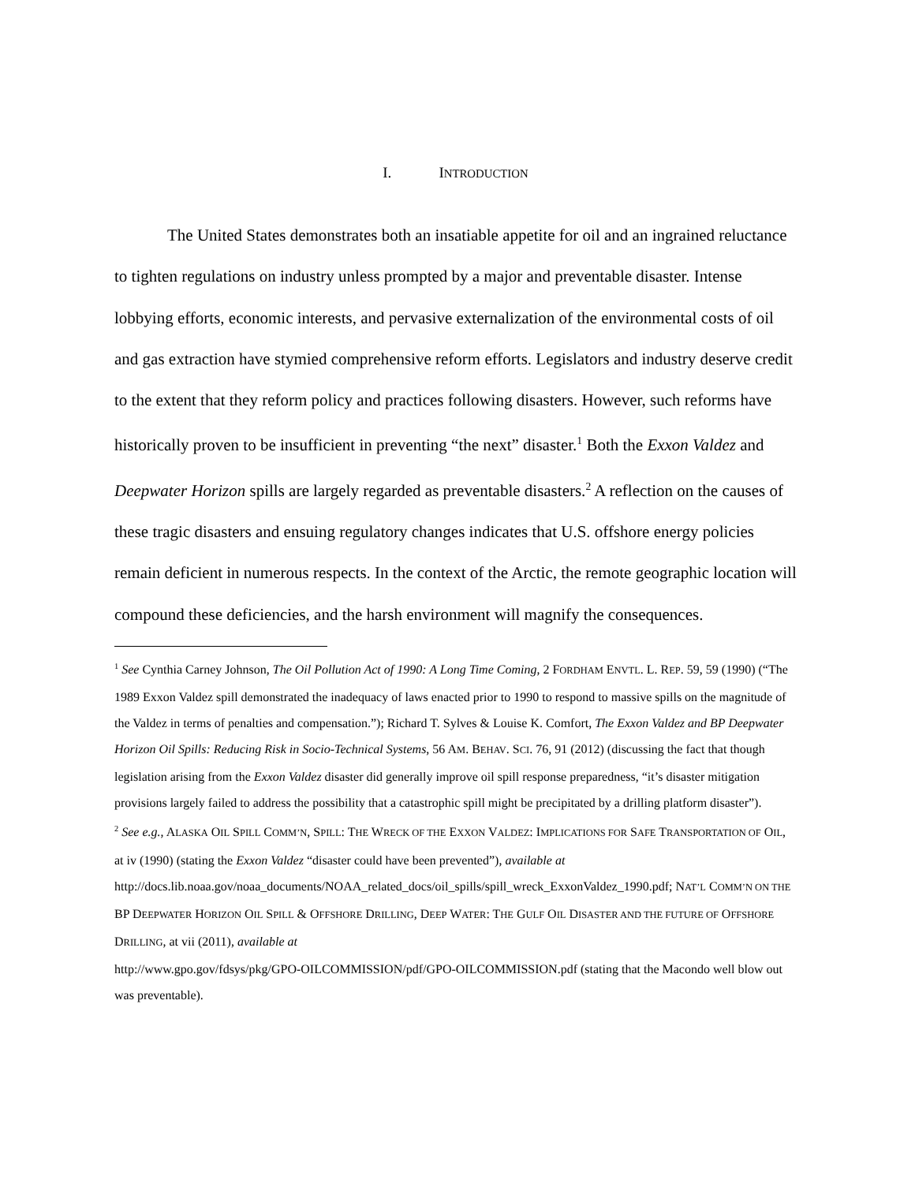I. INTRODUCTION
The United States demonstrates both an insatiable appetite for oil and an ingrained reluctance to tighten regulations on industry unless prompted by a major and preventable disaster. Intense lobbying efforts, economic interests, and pervasive externalization of the environmental costs of oil and gas extraction have stymied comprehensive reform efforts. Legislators and industry deserve credit to the extent that they reform policy and practices following disasters. However, such reforms have historically proven to be insufficient in preventing “the next” disaster.<sup>1</sup> Both the Exxon Valdez and Deepwater Horizon spills are largely regarded as preventable disasters.<sup>2</sup> A reflection on the causes of these tragic disasters and ensuing regulatory changes indicates that U.S. offshore energy policies remain deficient in numerous respects. In the context of the Arctic, the remote geographic location will compound these deficiencies, and the harsh environment will magnify the consequences.
<sup>1</sup> See Cynthia Carney Johnson, The Oil Pollution Act of 1990: A Long Time Coming, 2 FORDHAM ENVTL. L. REP. 59, 59 (1990) (“The 1989 Exxon Valdez spill demonstrated the inadequacy of laws enacted prior to 1990 to respond to massive spills on the magnitude of the Valdez in terms of penalties and compensation.”); Richard T. Sylves & Louise K. Comfort, The Exxon Valdez and BP Deepwater Horizon Oil Spills: Reducing Risk in Socio-Technical Systems, 56 AM. BEHAV. SCI. 76, 91 (2012) (discussing the fact that though legislation arising from the Exxon Valdez disaster did generally improve oil spill response preparedness, “it’s disaster mitigation provisions largely failed to address the possibility that a catastrophic spill might be precipitated by a drilling platform disaster”).
<sup>2</sup> See e.g., ALASKA OIL SPILL COMM’N, SPILL: THE WRECK OF THE EXXON VALDEZ: IMPLICATIONS FOR SAFE TRANSPORTATION OF OIL, at iv (1990) (stating the Exxon Valdez “disaster could have been prevented”), available at http://docs.lib.noaa.gov/noaa_documents/NOAA_related_docs/oil_spills/spill_wreck_ExxonValdez_1990.pdf; NAT’L COMM’N ON THE BP DEEPWATER HORIZON OIL SPILL & OFFSHORE DRILLING, DEEP WATER: THE GULF OIL DISASTER AND THE FUTURE OF OFFSHORE DRILLING, at vii (2011), available at
http://www.gpo.gov/fdsys/pkg/GPO-OILCOMMISSION/pdf/GPO-OILCOMMISSION.pdf (stating that the Macondo well blow out was preventable).